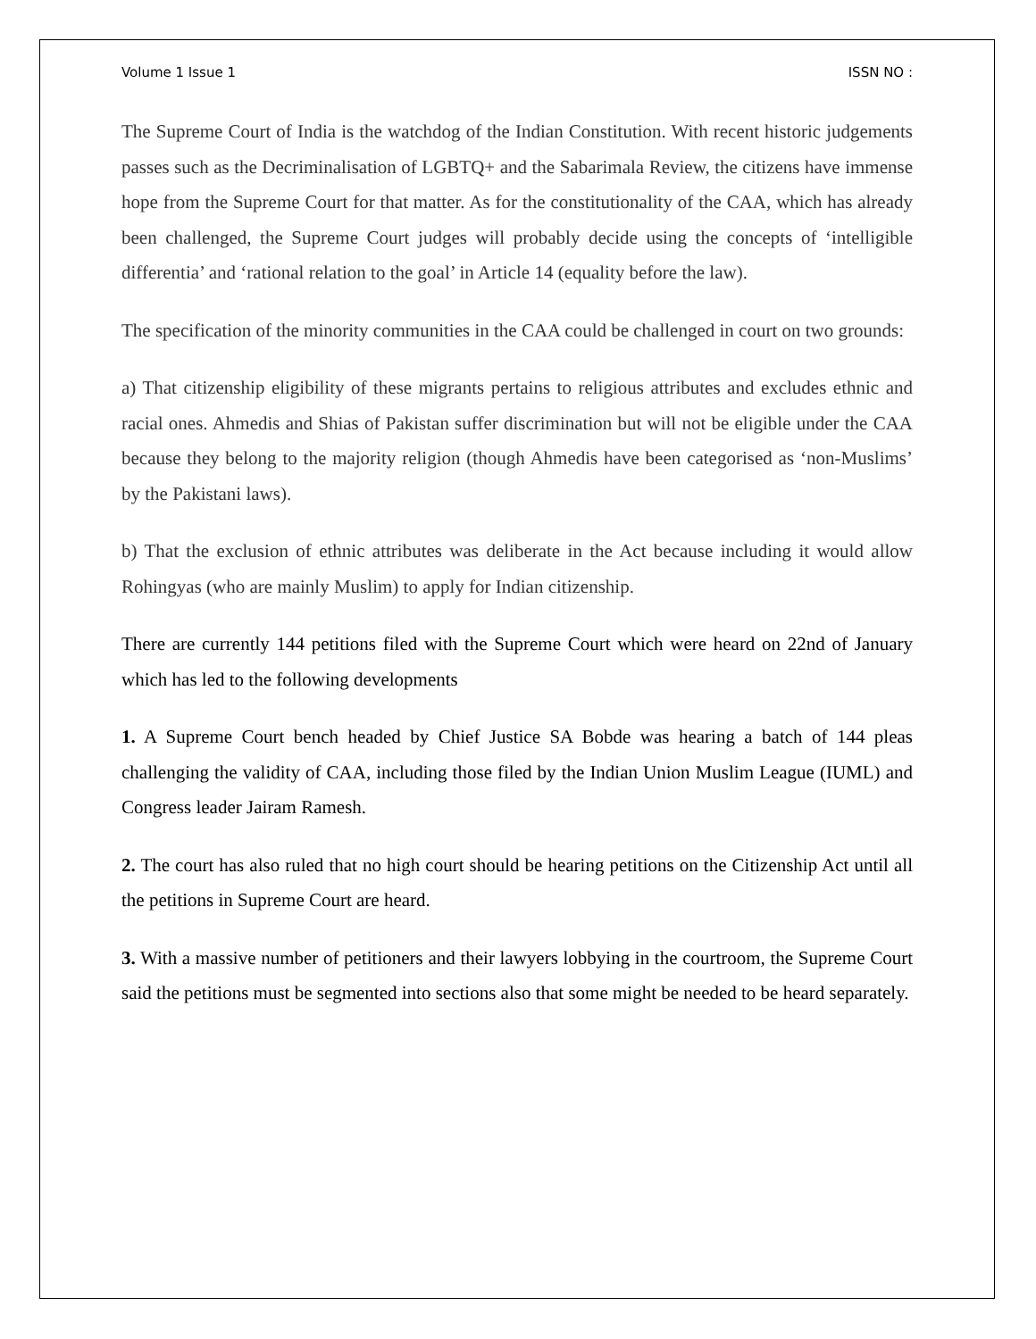Volume 1 Issue 1 ISSN NO :
The Supreme Court of India is the watchdog of the Indian Constitution. With recent historic judgements passes such as the Decriminalisation of LGBTQ+ and the Sabarimala Review, the citizens have immense hope from the Supreme Court for that matter. As for the constitutionality of the CAA, which has already been challenged, the Supreme Court judges will probably decide using the concepts of ‘intelligible differentia’ and ‘rational relation to the goal’ in Article 14 (equality before the law).
The specification of the minority communities in the CAA could be challenged in court on two grounds:
a) That citizenship eligibility of these migrants pertains to religious attributes and excludes ethnic and racial ones. Ahmedis and Shias of Pakistan suffer discrimination but will not be eligible under the CAA because they belong to the majority religion (though Ahmedis have been categorised as ‘non-Muslims’ by the Pakistani laws).
b) That the exclusion of ethnic attributes was deliberate in the Act because including it would allow Rohingyas (who are mainly Muslim) to apply for Indian citizenship.
There are currently 144 petitions filed with the Supreme Court which were heard on 22nd of January which has led to the following developments
1. A Supreme Court bench headed by Chief Justice SA Bobde was hearing a batch of 144 pleas challenging the validity of CAA, including those filed by the Indian Union Muslim League (IUML) and Congress leader Jairam Ramesh.
2. The court has also ruled that no high court should be hearing petitions on the Citizenship Act until all the petitions in Supreme Court are heard.
3. With a massive number of petitioners and their lawyers lobbying in the courtroom, the Supreme Court said the petitions must be segmented into sections also that some might be needed to be heard separately.